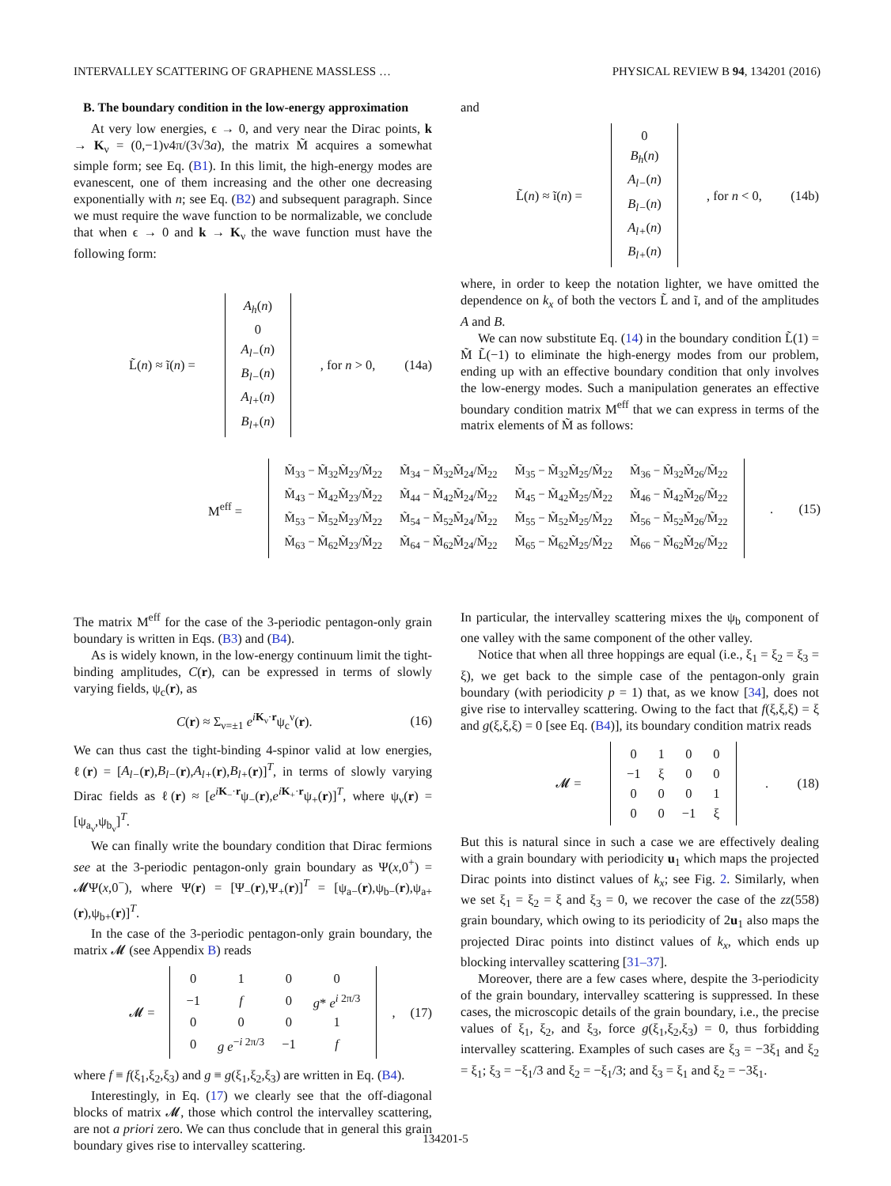INTERVALLEY SCATTERING OF GRAPHENE MASSLESS … PHYSICAL REVIEW B 94, 134201 (2016)
B. The boundary condition in the low-energy approximation
At very low energies, ϵ → 0, and very near the Dirac points, k → K<sub>ν</sub> = (0,−1)ν4π/(3√3a), the matrix M̃ acquires a somewhat simple form; see Eq. (B1). In this limit, the high-energy modes are evanescent, one of them increasing and the other one decreasing exponentially with n; see Eq. (B2) and subsequent paragraph. Since we must require the wave function to be normalizable, we conclude that when ϵ → 0 and k → K<sub>ν</sub> the wave function must have the following form:
L̃(n) ≈ ĩ(n) =
| A<sub>h</sub> ( n ) |
| 0 |
| A<sub>l−</sub> ( n ) |
| B<sub>l−</sub> ( n ) |
| A<sub>l+</sub> ( n ) |
| B<sub>l+</sub> ( n ) |
, for n > 0, (14a)
and
L̃(n) ≈ ĩ(n) =
| 0 |
| B<sub>h</sub> ( n ) |
| A<sub>l−</sub> ( n ) |
| B<sub>l−</sub> ( n ) |
| A<sub>l+</sub> ( n ) |
| B<sub>l+</sub> ( n ) |
, for n < 0, (14b)
where, in order to keep the notation lighter, we have omitted the dependence on k<sub>x</sub> of both the vectors L̃ and ĩ, and of the amplitudes A and B.
We can now substitute Eq. (14) in the boundary condition L̃(1) = M̃ L̃(−1) to eliminate the high-energy modes from our problem, ending up with an effective boundary condition that only involves the low-energy modes. Such a manipulation generates an effective boundary condition matrix M<sup>eff</sup> that we can express in terms of the matrix elements of M̃ as follows:
M<sup>eff</sup> =
| M̃<sub>33</sub> − M̃<sub>32</sub>M̃<sub>23</sub>/M̃<sub>22</sub> | M̃<sub>34</sub> − M̃<sub>32</sub>M̃<sub>24</sub>/M̃<sub>22</sub> | M̃<sub>35</sub> − M̃<sub>32</sub>M̃<sub>25</sub>/M̃<sub>22</sub> | M̃<sub>36</sub> − M̃<sub>32</sub>M̃<sub>26</sub>/M̃<sub>22</sub> |
| M̃<sub>43</sub> − M̃<sub>42</sub>M̃<sub>23</sub>/M̃<sub>22</sub> | M̃<sub>44</sub> − M̃<sub>42</sub>M̃<sub>24</sub>/M̃<sub>22</sub> | M̃<sub>45</sub> − M̃<sub>42</sub>M̃<sub>25</sub>/M̃<sub>22</sub> | M̃<sub>46</sub> − M̃<sub>42</sub>M̃<sub>26</sub>/M̃<sub>22</sub> |
| M̃<sub>53</sub> − M̃<sub>52</sub>M̃<sub>23</sub>/M̃<sub>22</sub> | M̃<sub>54</sub> − M̃<sub>52</sub>M̃<sub>24</sub>/M̃<sub>22</sub> | M̃<sub>55</sub> − M̃<sub>52</sub>M̃<sub>25</sub>/M̃<sub>22</sub> | M̃<sub>56</sub> − M̃<sub>52</sub>M̃<sub>26</sub>/M̃<sub>22</sub> |
| M̃<sub>63</sub> − M̃<sub>62</sub>M̃<sub>23</sub>/M̃<sub>22</sub> | M̃<sub>64</sub> − M̃<sub>62</sub>M̃<sub>24</sub>/M̃<sub>22</sub> | M̃<sub>65</sub> − M̃<sub>62</sub>M̃<sub>25</sub>/M̃<sub>22</sub> | M̃<sub>66</sub> − M̃<sub>62</sub>M̃<sub>26</sub>/M̃<sub>22</sub> |
. (15)
The matrix M<sup>eff</sup> for the case of the 3-periodic pentagon-only grain boundary is written in Eqs. (B3) and (B4).
As is widely known, in the low-energy continuum limit the tight-binding amplitudes, C(r), can be expressed in terms of slowly varying fields, ψ<sub>c</sub>(r), as
C(r) ≈ Σ<sub>ν=±1</sub> e<sup>iK<sub>ν</sub>·r</sup>ψ<sub>c</sub><sup>ν</sup>(r). (16)
We can thus cast the tight-binding 4-spinor valid at low energies, ℓ(r) = [A<sub>l−</sub>(r),B<sub>l−</sub>(r),A<sub>l+</sub>(r),B<sub>l+</sub>(r)]<sup>T</sup>, in terms of slowly varying Dirac fields as ℓ(r) ≈ [e<sup>iK<sub>−</sub>·r</sup>ψ<sub>−</sub>(r),e<sup>iK<sub>+</sub>·r</sup>ψ<sub>+</sub>(r)]<sup>T</sup>, where ψ<sub>ν</sub>(r) = [ψ<sub>a<sub>ν</sub></sub>,ψ<sub>b<sub>ν</sub></sub>]<sup>T</sup>.
We can finally write the boundary condition that Dirac fermions see at the 3-periodic pentagon-only grain boundary as Ψ(x,0<sup>+</sup>) = 𝓜Ψ(x,0<sup>−</sup>), where Ψ(r) = [Ψ<sub>−</sub>(r),Ψ<sub>+</sub>(r)]<sup>T</sup> = [ψ<sub>a−</sub>(r),ψ<sub>b−</sub>(r),ψ<sub>a+</sub>(r),ψ<sub>b+</sub>(r)]<sup>T</sup>.
In the case of the 3-periodic pentagon-only grain boundary, the matrix 𝓜 (see Appendix B) reads
𝓜 =
| 0 | 1 | 0 | 0 |
| −1 | f | 0 | g * e<sup>i 2π/3</sup> |
| 0 | 0 | 0 | 1 |
| 0 | g e<sup>−i 2π/3</sup> | −1 | f |
, (17)
where f ≡ f(ξ<sub>1</sub>,ξ<sub>2</sub>,ξ<sub>3</sub>) and g ≡ g(ξ<sub>1</sub>,ξ<sub>2</sub>,ξ<sub>3</sub>) are written in Eq. (B4).
Interestingly, in Eq. (17) we clearly see that the off-diagonal blocks of matrix 𝓜, those which control the intervalley scattering, are not a priori zero. We can thus conclude that in general this grain boundary gives rise to intervalley scattering.
In particular, the intervalley scattering mixes the ψ<sub>b</sub> component of one valley with the same component of the other valley.
Notice that when all three hoppings are equal (i.e., ξ<sub>1</sub> = ξ<sub>2</sub> = ξ<sub>3</sub> = ξ), we get back to the simple case of the pentagon-only grain boundary (with periodicity p = 1) that, as we know [34], does not give rise to intervalley scattering. Owing to the fact that f(ξ,ξ,ξ) = ξ and g(ξ,ξ,ξ) = 0 [see Eq. (B4)], its boundary condition matrix reads
𝓜 =
| 0 | 1 | 0 | 0 |
| −1 | ξ | 0 | 0 |
| 0 | 0 | 0 | 1 |
| 0 | 0 | −1 | ξ |
. (18)
But this is natural since in such a case we are effectively dealing with a grain boundary with periodicity u<sub>1</sub> which maps the projected Dirac points into distinct values of k<sub>x</sub>; see Fig. 2. Similarly, when we set ξ<sub>1</sub> = ξ<sub>2</sub> = ξ and ξ<sub>3</sub> = 0, we recover the case of the zz(558) grain boundary, which owing to its periodicity of 2u<sub>1</sub> also maps the projected Dirac points into distinct values of k<sub>x</sub>, which ends up blocking intervalley scattering [31–37].
Moreover, there are a few cases where, despite the 3-periodicity of the grain boundary, intervalley scattering is suppressed. In these cases, the microscopic details of the grain boundary, i.e., the precise values of ξ<sub>1</sub>, ξ<sub>2</sub>, and ξ<sub>3</sub>, force g(ξ<sub>1</sub>,ξ<sub>2</sub>,ξ<sub>3</sub>) = 0, thus forbidding intervalley scattering. Examples of such cases are ξ<sub>3</sub> = −3ξ<sub>1</sub> and ξ<sub>2</sub> = ξ<sub>1</sub>; ξ<sub>3</sub> = −ξ<sub>1</sub>/3 and ξ<sub>2</sub> = −ξ<sub>1</sub>/3; and ξ<sub>3</sub> = ξ<sub>1</sub> and ξ<sub>2</sub> = −3ξ<sub>1</sub>.
134201-5